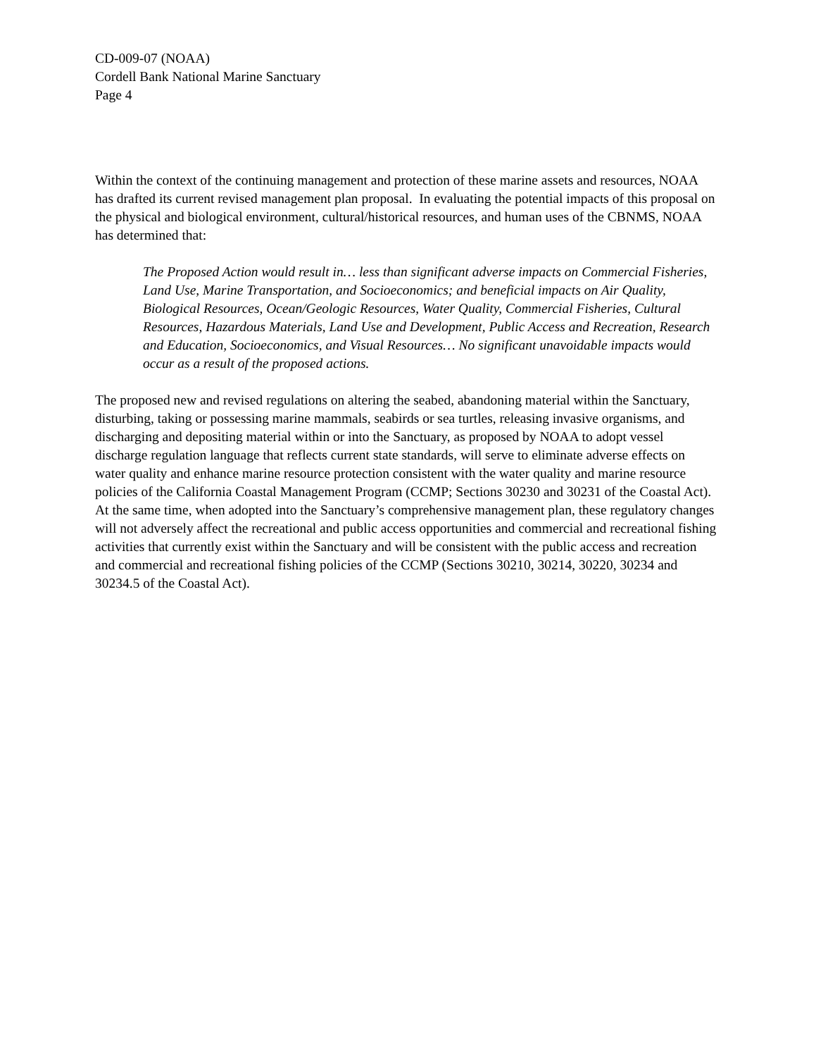CD-009-07 (NOAA)
Cordell Bank National Marine Sanctuary
Page 4
Within the context of the continuing management and protection of these marine assets and resources, NOAA has drafted its current revised management plan proposal. In evaluating the potential impacts of this proposal on the physical and biological environment, cultural/historical resources, and human uses of the CBNMS, NOAA has determined that:
The Proposed Action would result in… less than significant adverse impacts on Commercial Fisheries, Land Use, Marine Transportation, and Socioeconomics; and beneficial impacts on Air Quality, Biological Resources, Ocean/Geologic Resources, Water Quality, Commercial Fisheries, Cultural Resources, Hazardous Materials, Land Use and Development, Public Access and Recreation, Research and Education, Socioeconomics, and Visual Resources… No significant unavoidable impacts would occur as a result of the proposed actions.
The proposed new and revised regulations on altering the seabed, abandoning material within the Sanctuary, disturbing, taking or possessing marine mammals, seabirds or sea turtles, releasing invasive organisms, and discharging and depositing material within or into the Sanctuary, as proposed by NOAA to adopt vessel discharge regulation language that reflects current state standards, will serve to eliminate adverse effects on water quality and enhance marine resource protection consistent with the water quality and marine resource policies of the California Coastal Management Program (CCMP; Sections 30230 and 30231 of the Coastal Act). At the same time, when adopted into the Sanctuary’s comprehensive management plan, these regulatory changes will not adversely affect the recreational and public access opportunities and commercial and recreational fishing activities that currently exist within the Sanctuary and will be consistent with the public access and recreation and commercial and recreational fishing policies of the CCMP (Sections 30210, 30214, 30220, 30234 and 30234.5 of the Coastal Act).